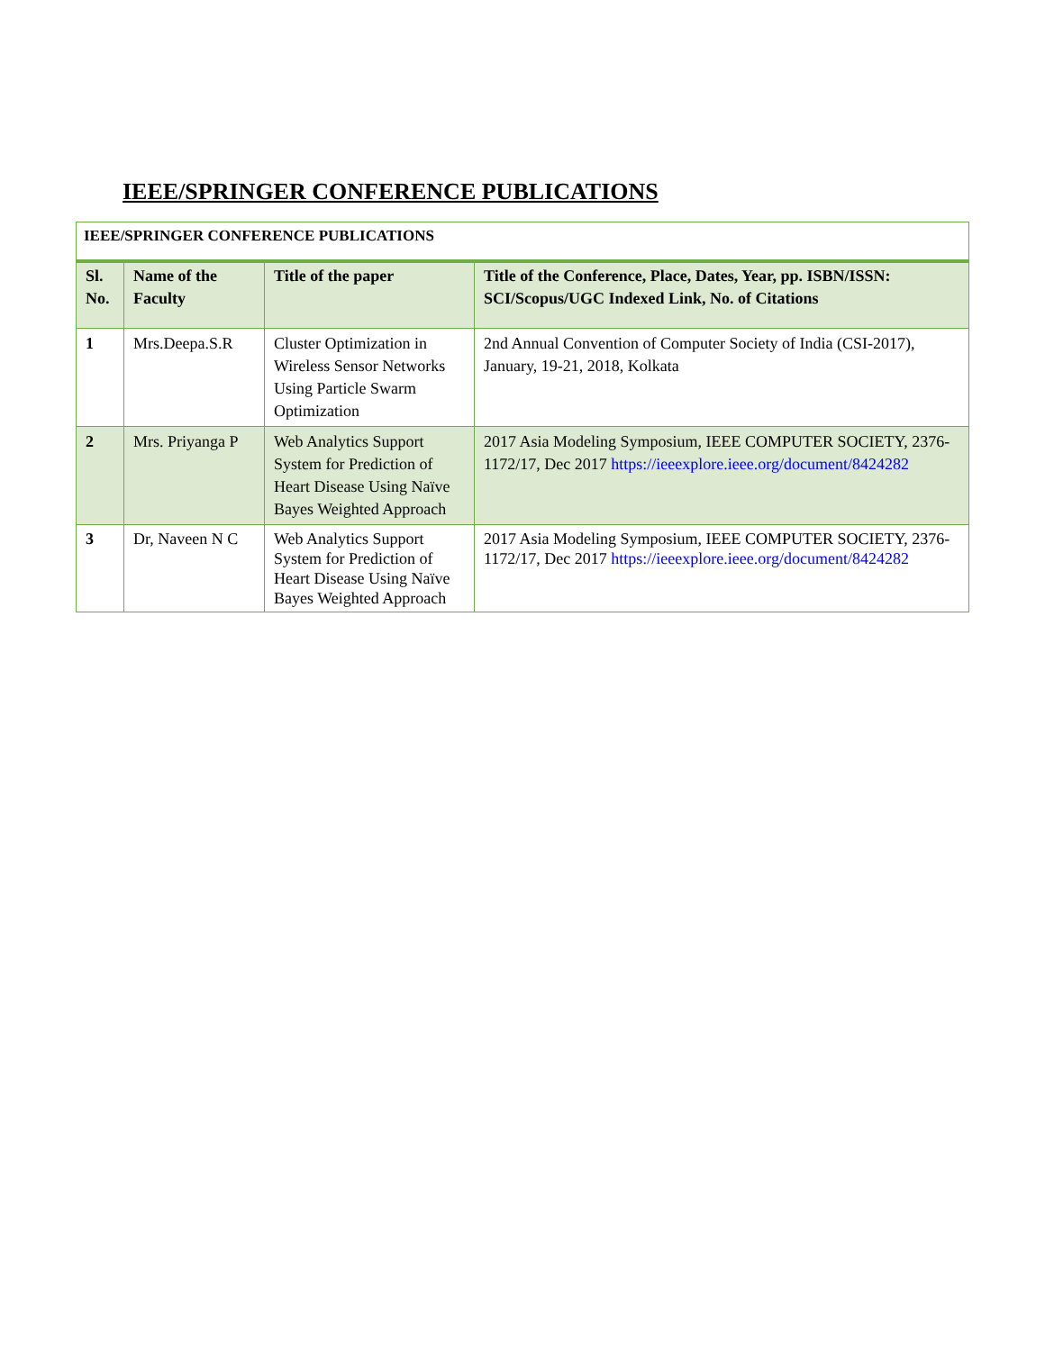IEEE/SPRINGER CONFERENCE PUBLICATIONS
| IEEE/SPRINGER CONFERENCE PUBLICATIONS | | | |
| Sl. No. | Name of the Faculty | Title of the paper | Title of the Conference, Place, Dates, Year, pp. ISBN/ISSN: SCI/Scopus/UGC Indexed Link, No. of Citations |
| 1 | Mrs.Deepa.S.R | Cluster Optimization in Wireless Sensor Networks Using Particle Swarm Optimization | 2nd Annual Convention of Computer Society of India (CSI-2017), January, 19-21, 2018, Kolkata |
| 2 | Mrs. Priyanga P | Web Analytics Support System for Prediction of Heart Disease Using Naïve Bayes Weighted Approach | 2017 Asia Modeling Symposium, IEEE COMPUTER SOCIETY, 2376-1172/17, Dec 2017 https://ieeexplore.ieee.org/document/8424282 |
| 3 | Dr, Naveen N C | Web Analytics Support System for Prediction of Heart Disease Using Naïve Bayes Weighted Approach | 2017 Asia Modeling Symposium, IEEE COMPUTER SOCIETY, 2376-1172/17, Dec 2017 https://ieeexplore.ieee.org/document/8424282 |